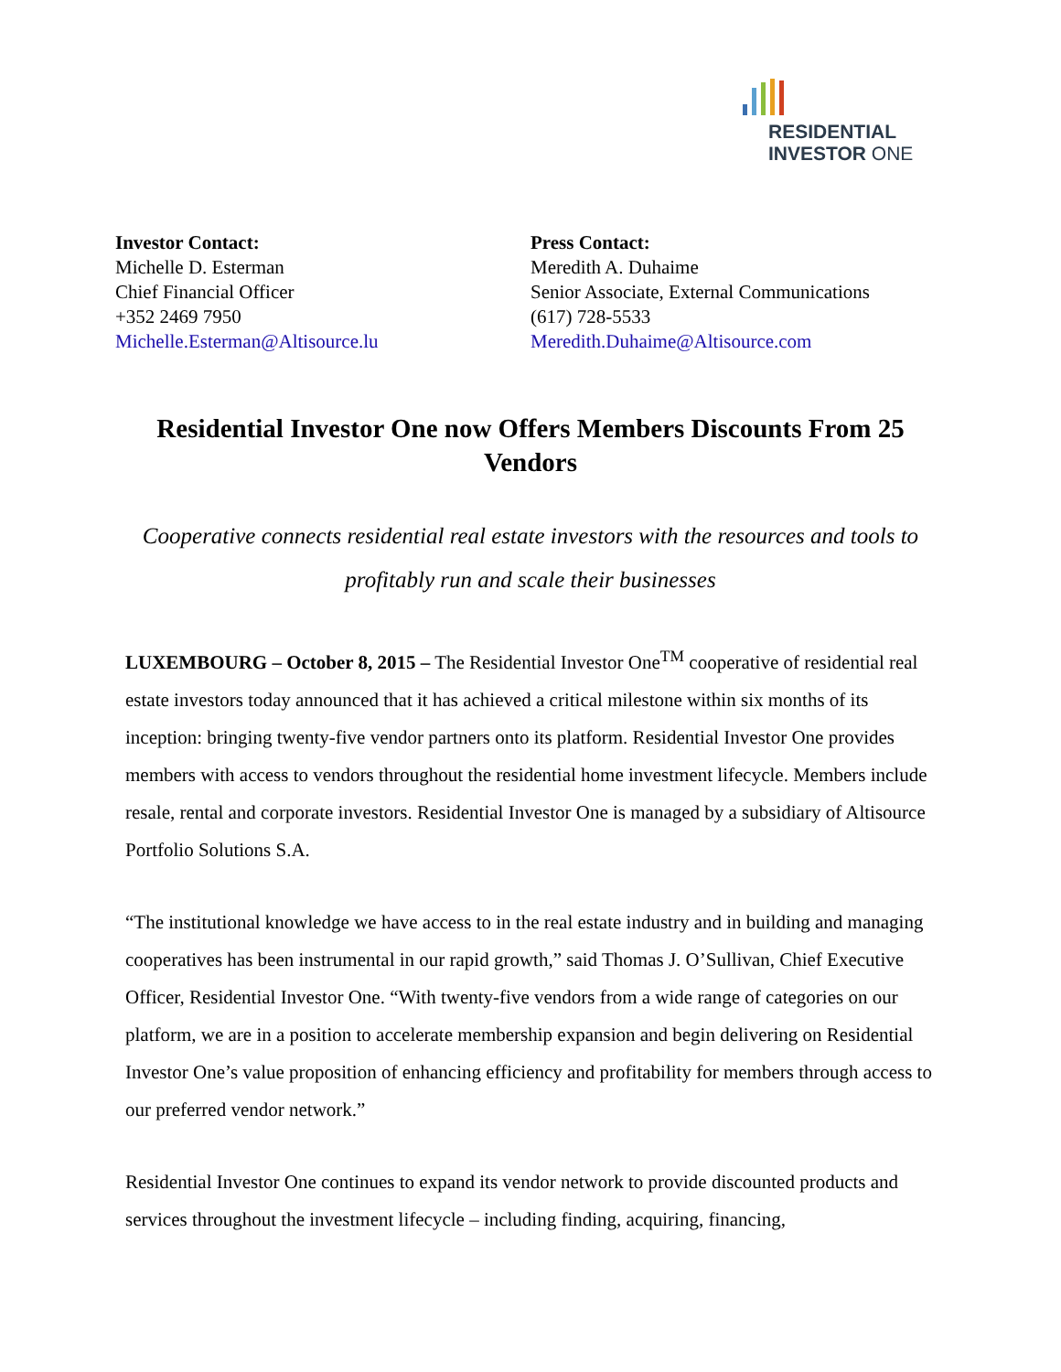RESIDENTIAL
INVESTOR ONE
Investor Contact:
Michelle D. Esterman
Chief Financial Officer
+352 2469 7950
Michelle.Esterman@Altisource.lu
Press Contact:
Meredith A. Duhaime
Senior Associate, External Communications
(617) 728-5533
Meredith.Duhaime@Altisource.com
Residential Investor One now Offers Members Discounts From 25 Vendors
Cooperative connects residential real estate investors with the resources and tools to profitably run and scale their businesses
LUXEMBOURG – October 8, 2015 – The Residential Investor One<sup>TM</sup> cooperative of residential real estate investors today announced that it has achieved a critical milestone within six months of its inception: bringing twenty-five vendor partners onto its platform. Residential Investor One provides members with access to vendors throughout the residential home investment lifecycle. Members include resale, rental and corporate investors. Residential Investor One is managed by a subsidiary of Altisource Portfolio Solutions S.A.
“The institutional knowledge we have access to in the real estate industry and in building and managing cooperatives has been instrumental in our rapid growth,” said Thomas J. O’Sullivan, Chief Executive Officer, Residential Investor One. “With twenty-five vendors from a wide range of categories on our platform, we are in a position to accelerate membership expansion and begin delivering on Residential Investor One’s value proposition of enhancing efficiency and profitability for members through access to our preferred vendor network.”
Residential Investor One continues to expand its vendor network to provide discounted products and services throughout the investment lifecycle – including finding, acquiring, financing,